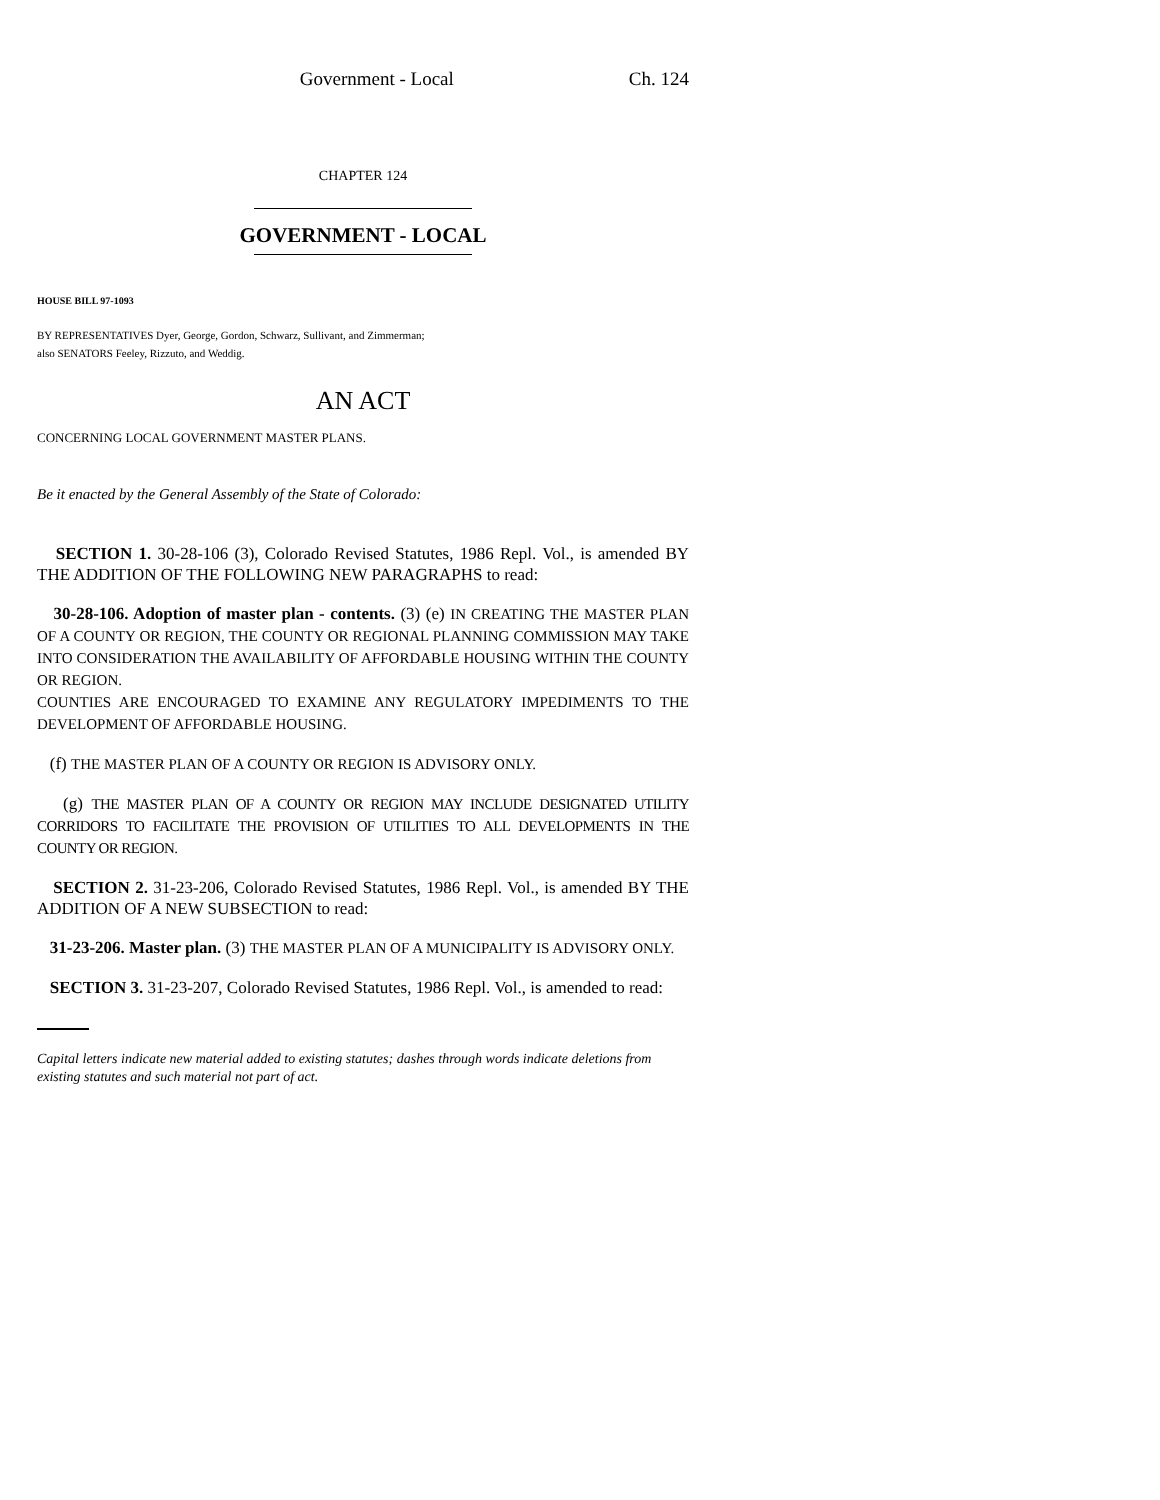Government - Local Ch. 124
CHAPTER 124
GOVERNMENT - LOCAL
HOUSE BILL 97-1093
BY REPRESENTATIVES Dyer, George, Gordon, Schwarz, Sullivant, and Zimmerman;
also SENATORS Feeley, Rizzuto, and Weddig.
AN ACT
CONCERNING LOCAL GOVERNMENT MASTER PLANS.
Be it enacted by the General Assembly of the State of Colorado:
SECTION 1. 30-28-106 (3), Colorado Revised Statutes, 1986 Repl. Vol., is amended BY THE ADDITION OF THE FOLLOWING NEW PARAGRAPHS to read:
30-28-106. Adoption of master plan - contents. (3) (e) IN CREATING THE MASTER PLAN OF A COUNTY OR REGION, THE COUNTY OR REGIONAL PLANNING COMMISSION MAY TAKE INTO CONSIDERATION THE AVAILABILITY OF AFFORDABLE HOUSING WITHIN THE COUNTY OR REGION.
COUNTIES ARE ENCOURAGED TO EXAMINE ANY REGULATORY IMPEDIMENTS TO THE DEVELOPMENT OF AFFORDABLE HOUSING.
(f) THE MASTER PLAN OF A COUNTY OR REGION IS ADVISORY ONLY.
(g) THE MASTER PLAN OF A COUNTY OR REGION MAY INCLUDE DESIGNATED UTILITY CORRIDORS TO FACILITATE THE PROVISION OF UTILITIES TO ALL DEVELOPMENTS IN THE COUNTY OR REGION.
SECTION 2. 31-23-206, Colorado Revised Statutes, 1986 Repl. Vol., is amended BY THE ADDITION OF A NEW SUBSECTION to read:
31-23-206. Master plan. (3) THE MASTER PLAN OF A MUNICIPALITY IS ADVISORY ONLY.
SECTION 3. 31-23-207, Colorado Revised Statutes, 1986 Repl. Vol., is amended to read:
Capital letters indicate new material added to existing statutes; dashes through words indicate deletions from existing statutes and such material not part of act.